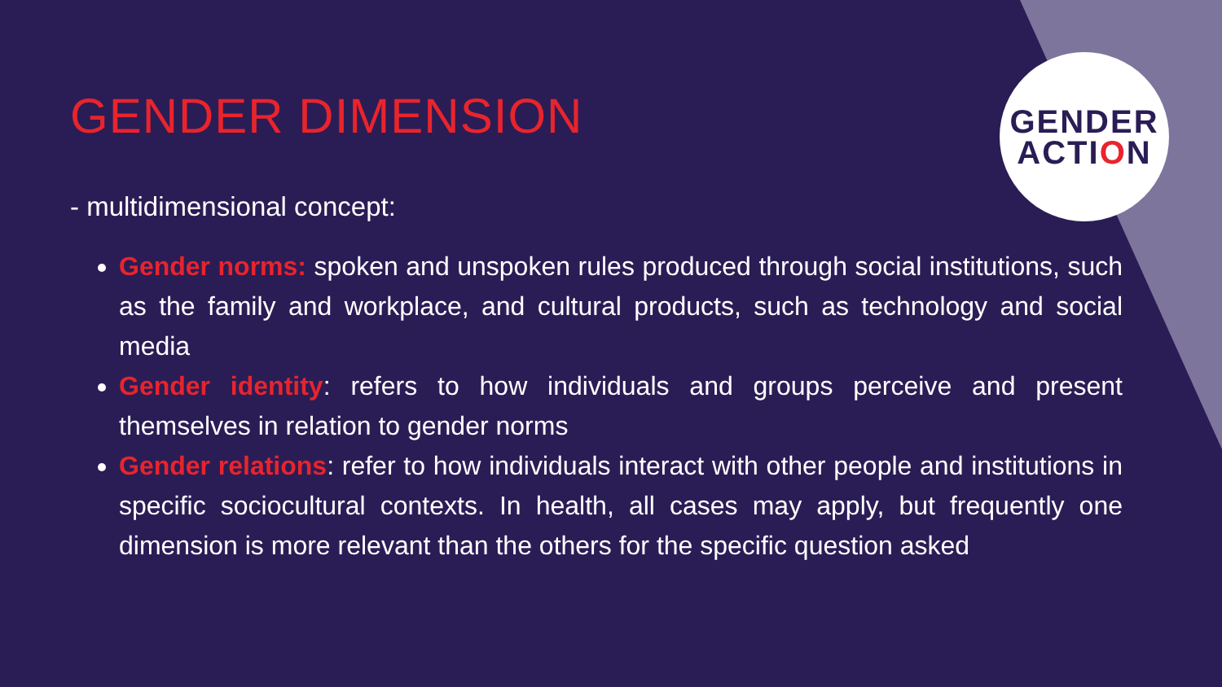GENDER
ACTION
GENDER DIMENSION
- multidimensional concept:
Gender norms: spoken and unspoken rules produced through social institutions, such as the family and workplace, and cultural products, such as technology and social media
Gender identity: refers to how individuals and groups perceive and present themselves in relation to gender norms
Gender relations: refer to how individuals interact with other people and institutions in specific sociocultural contexts. In health, all cases may apply, but frequently one dimension is more relevant than the others for the specific question asked